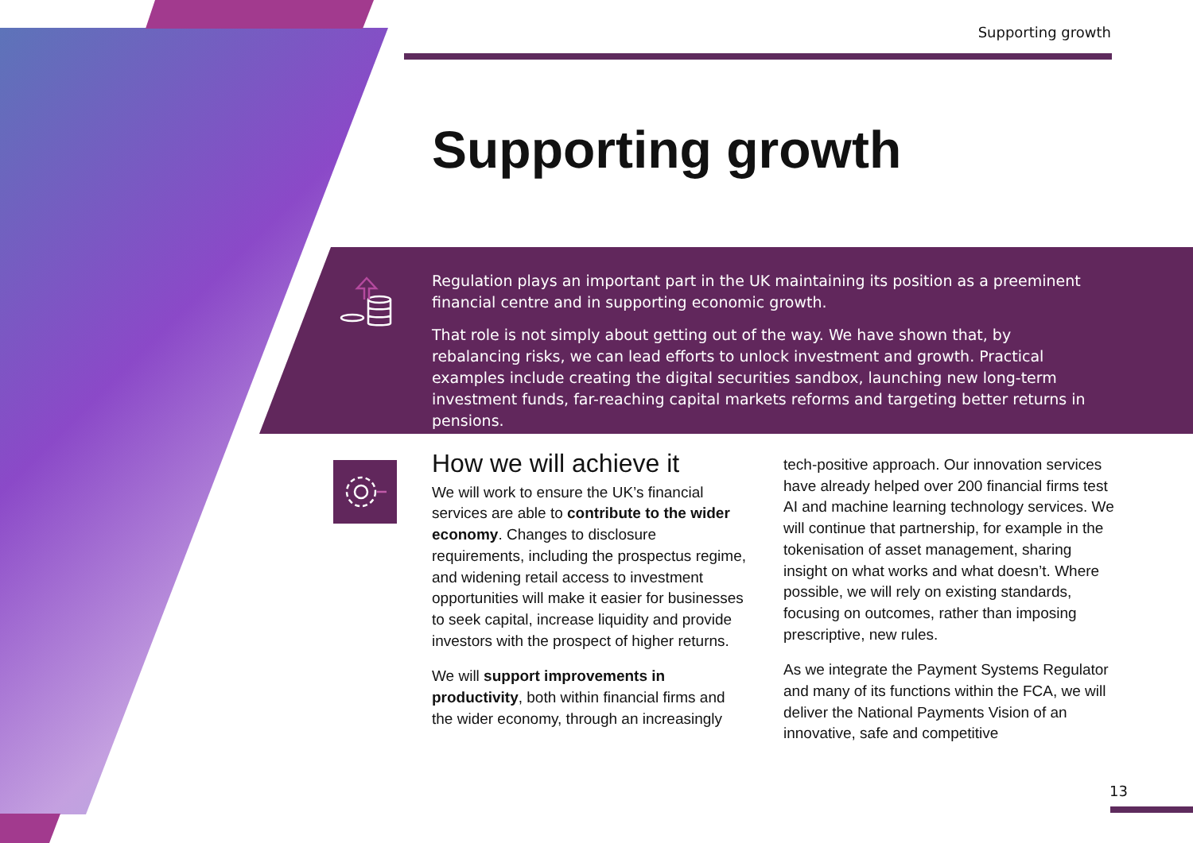Supporting growth
Supporting growth
Regulation plays an important part in the UK maintaining its position as a preeminent financial centre and in supporting economic growth.
That role is not simply about getting out of the way. We have shown that, by rebalancing risks, we can lead efforts to unlock investment and growth. Practical examples include creating the digital securities sandbox, launching new long-term investment funds, far-reaching capital markets reforms and targeting better returns in pensions.
How we will achieve it
We will work to ensure the UK’s financial services are able to contribute to the wider economy. Changes to disclosure requirements, including the prospectus regime, and widening retail access to investment opportunities will make it easier for businesses to seek capital, increase liquidity and provide investors with the prospect of higher returns.
We will support improvements in productivity, both within financial firms and the wider economy, through an increasingly
tech-positive approach. Our innovation services have already helped over 200 financial firms test AI and machine learning technology services. We will continue that partnership, for example in the tokenisation of asset management, sharing insight on what works and what doesn’t. Where possible, we will rely on existing standards, focusing on outcomes, rather than imposing prescriptive, new rules.
As we integrate the Payment Systems Regulator and many of its functions within the FCA, we will deliver the National Payments Vision of an innovative, safe and competitive
13